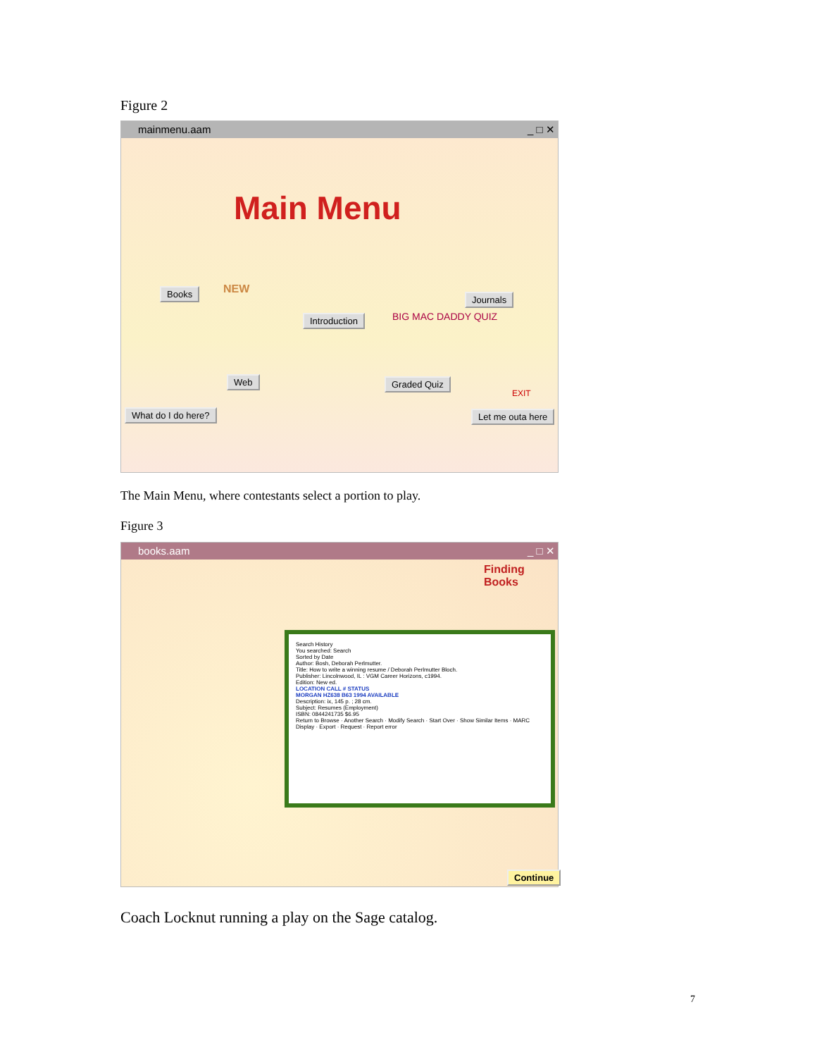Figure 2
mainmenu.aam _ □ ✕
Main Menu
Books NEW
Introduction
Journals
BIG MAC DADDY QUIZ
Web Graded Quiz
EXIT
What do I do here? Let me outa here
The Main Menu, where contestants select a portion to play.
Figure 3
books.aam _ □ ✕
Finding Books
Search History
You searched: Search
Sorted by Date
Author: Bosh, Deborah Perlmutter.
Title: How to write a winning resume / Deborah Perlmutter Bloch.
Publisher: Lincolnwood, IL : VGM Career Horizons, c1994.
Edition: New ed.
LOCATION CALL # STATUS
MORGAN HZ638 B63 1994 AVAILABLE
Description: ix, 145 p. ; 28 cm.
Subject: Resumes (Employment)
ISBN: 0844241735 $6.95
Return to Browse · Another Search · Modify Search · Start Over · Show Similar Items · MARC Display · Export · Request · Report error
Continue
Coach Locknut running a play on the Sage catalog.
7